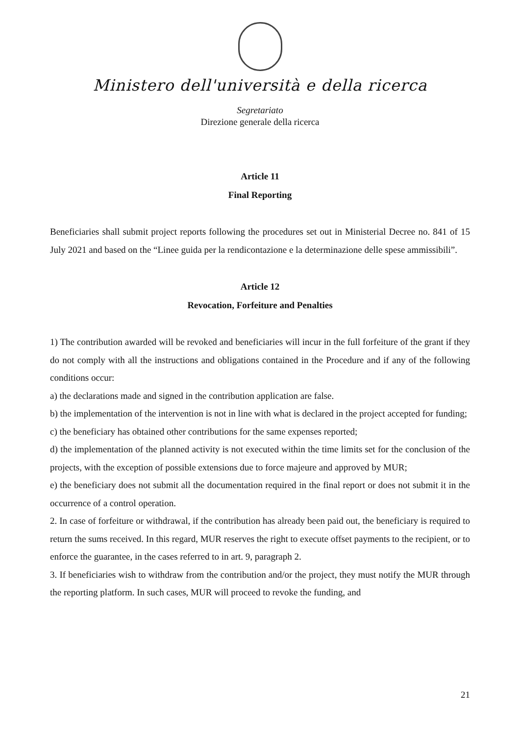Ministero dell'università e della ricerca
Segretariato
Direzione generale della ricerca
Article 11
Final Reporting
Beneficiaries shall submit project reports following the procedures set out in Ministerial Decree no. 841 of 15 July 2021 and based on the “Linee guida per la rendicontazione e la determinazione delle spese ammissibili”.
Article 12
Revocation, Forfeiture and Penalties
1) The contribution awarded will be revoked and beneficiaries will incur in the full forfeiture of the grant if they do not comply with all the instructions and obligations contained in the Procedure and if any of the following conditions occur:
a) the declarations made and signed in the contribution application are false.
b) the implementation of the intervention is not in line with what is declared in the project accepted for funding;
c) the beneficiary has obtained other contributions for the same expenses reported;
d) the implementation of the planned activity is not executed within the time limits set for the conclusion of the projects, with the exception of possible extensions due to force majeure and approved by MUR;
e) the beneficiary does not submit all the documentation required in the final report or does not submit it in the occurrence of a control operation.
2. In case of forfeiture or withdrawal, if the contribution has already been paid out, the beneficiary is required to return the sums received. In this regard, MUR reserves the right to execute offset payments to the recipient, or to enforce the guarantee, in the cases referred to in art. 9, paragraph 2.
3. If beneficiaries wish to withdraw from the contribution and/or the project, they must notify the MUR through the reporting platform. In such cases, MUR will proceed to revoke the funding, and
21